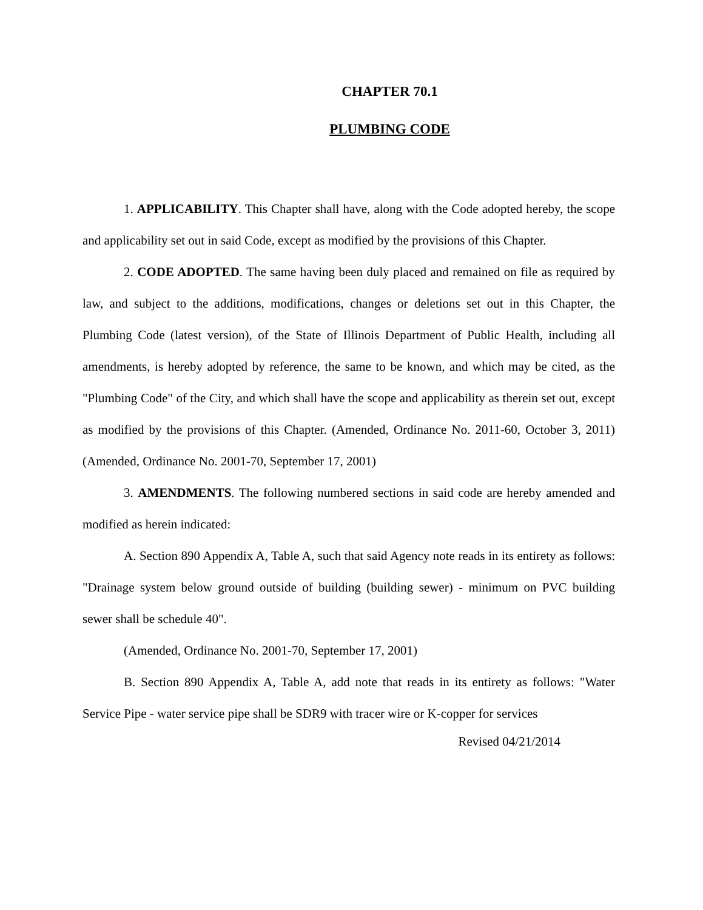CHAPTER 70.1
PLUMBING CODE
1. APPLICABILITY. This Chapter shall have, along with the Code adopted hereby, the scope and applicability set out in said Code, except as modified by the provisions of this Chapter.
2. CODE ADOPTED. The same having been duly placed and remained on file as required by law, and subject to the additions, modifications, changes or deletions set out in this Chapter, the Plumbing Code (latest version), of the State of Illinois Department of Public Health, including all amendments, is hereby adopted by reference, the same to be known, and which may be cited, as the "Plumbing Code" of the City, and which shall have the scope and applicability as therein set out, except as modified by the provisions of this Chapter. (Amended, Ordinance No. 2011-60, October 3, 2011) (Amended, Ordinance No. 2001-70, September 17, 2001)
3. AMENDMENTS. The following numbered sections in said code are hereby amended and modified as herein indicated:
A. Section 890 Appendix A, Table A, such that said Agency note reads in its entirety as follows: "Drainage system below ground outside of building (building sewer) - minimum on PVC building sewer shall be schedule 40".
(Amended, Ordinance No. 2001-70, September 17, 2001)
B. Section 890 Appendix A, Table A, add note that reads in its entirety as follows: "Water Service Pipe - water service pipe shall be SDR9 with tracer wire or K-copper for services
Revised 04/21/2014